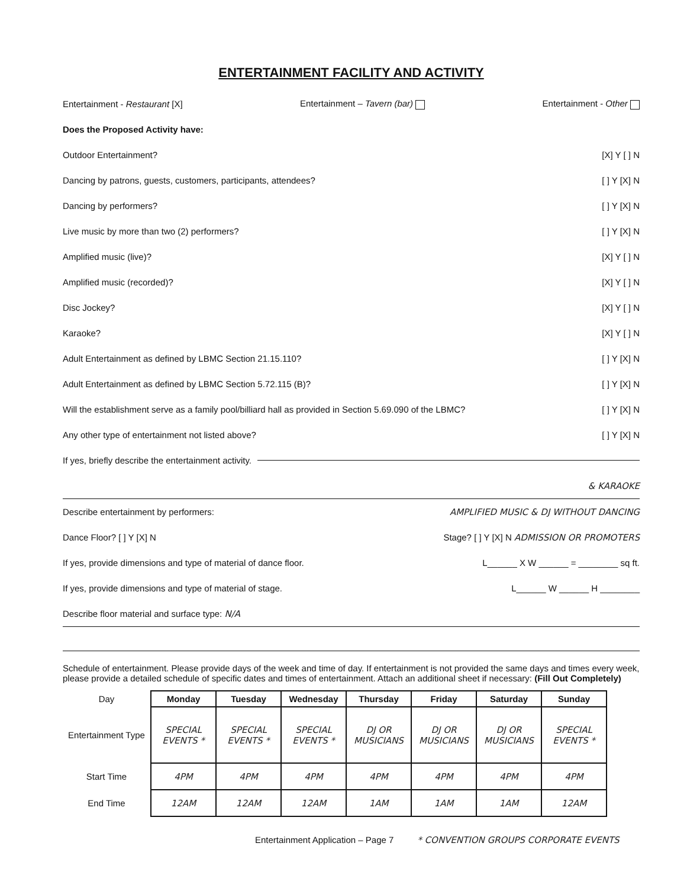ENTERTAINMENT FACILITY AND ACTIVITY
Entertainment - Restaurant [X] Entertainment – Tavern (bar) Entertainment - Other
Does the Proposed Activity have:
Outdoor Entertainment? [X] Y [ ] N
Dancing by patrons, guests, customers, participants, attendees? [ ] Y [X] N
Dancing by performers? [ ] Y [X] N
Live music by more than two (2) performers? [ ] Y [X] N
Amplified music (live)? [X] Y [ ] N
Amplified music (recorded)? [X] Y [ ] N
Disc Jockey? [X] Y [ ] N
Karaoke? [X] Y [ ] N
Adult Entertainment as defined by LBMC Section 21.15.110? [ ] Y [X] N
Adult Entertainment as defined by LBMC Section 5.72.115 (B)? [ ] Y [X] N
Will the establishment serve as a family pool/billiard hall as provided in Section 5.69.090 of the LBMC? [ ] Y [X] N
Any other type of entertainment not listed above? [ ] Y [X] N
If yes, briefly describe the entertainment activity.
& KARAOKE
Describe entertainment by performers: AMPLIFIED MUSIC & DJ WITHOUT DANCING
Dance Floor? [ ] Y [X] N Stage? [ ] Y [X] N ADMISSION OR PROMOTERS
If yes, provide dimensions and type of material of dance floor. L______ X W ______ = ________ sq ft.
If yes, provide dimensions and type of material of stage. L______ W ______ H ________
Describe floor material and surface type: N/A
Schedule of entertainment. Please provide days of the week and time of day. If entertainment is not provided the same days and times every week, please provide a detailed schedule of specific dates and times of entertainment. Attach an additional sheet if necessary: (Fill Out Completely)
| Day | Monday | Tuesday | Wednesday | Thursday | Friday | Saturday | Sunday |
| --- | --- | --- | --- | --- | --- | --- | --- |
| Entertainment Type | SPECIAL EVENTS * | SPECIAL EVENTS * | SPECIAL EVENTS * | DJ OR MUSICIANS | DJ OR MUSICIANS | DJ OR MUSICIANS | SPECIAL EVENTS * |
| Start Time | 4PM | 4PM | 4PM | 4PM | 4PM | 4PM | 4PM |
| End Time | 12AM | 12AM | 12AM | 1AM | 1AM | 1AM | 12AM |
Entertainment Application – Page 7 * CONVENTION GROUPS CORPORATE EVENTS